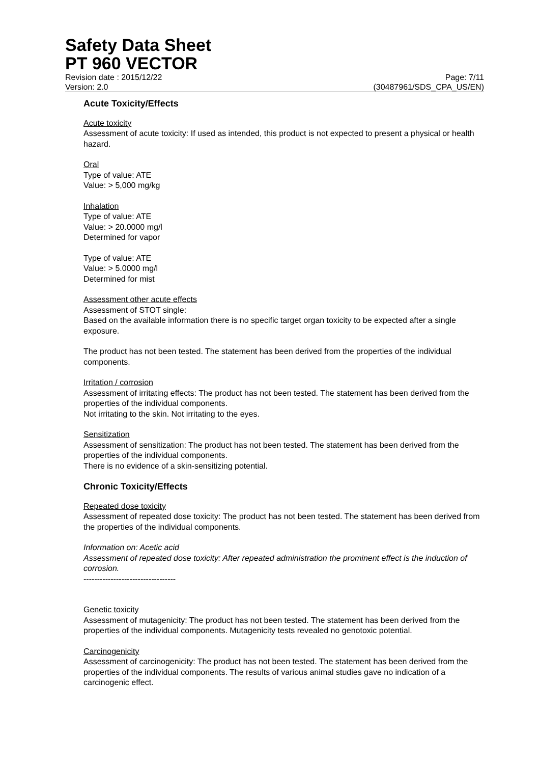Safety Data Sheet
PT 960 VECTOR
Revision date : 2015/12/22 Page: 7/11
Version: 2.0 (30487961/SDS_CPA_US/EN)
Acute Toxicity/Effects
Acute toxicity
Assessment of acute toxicity: If used as intended, this product is not expected to present a physical or health hazard.
Oral
Type of value: ATE
Value: > 5,000 mg/kg
Inhalation
Type of value: ATE
Value: > 20.0000 mg/l
Determined for vapor
Type of value: ATE
Value: > 5.0000 mg/l
Determined for mist
Assessment other acute effects
Assessment of STOT single:
Based on the available information there is no specific target organ toxicity to be expected after a single exposure.
The product has not been tested. The statement has been derived from the properties of the individual components.
Irritation / corrosion
Assessment of irritating effects: The product has not been tested. The statement has been derived from the properties of the individual components.
Not irritating to the skin. Not irritating to the eyes.
Sensitization
Assessment of sensitization: The product has not been tested. The statement has been derived from the properties of the individual components.
There is no evidence of a skin-sensitizing potential.
Chronic Toxicity/Effects
Repeated dose toxicity
Assessment of repeated dose toxicity: The product has not been tested. The statement has been derived from the properties of the individual components.
Information on: Acetic acid
Assessment of repeated dose toxicity: After repeated administration the prominent effect is the induction of corrosion.
----------------------------------
Genetic toxicity
Assessment of mutagenicity: The product has not been tested. The statement has been derived from the properties of the individual components. Mutagenicity tests revealed no genotoxic potential.
Carcinogenicity
Assessment of carcinogenicity: The product has not been tested. The statement has been derived from the properties of the individual components. The results of various animal studies gave no indication of a carcinogenic effect.